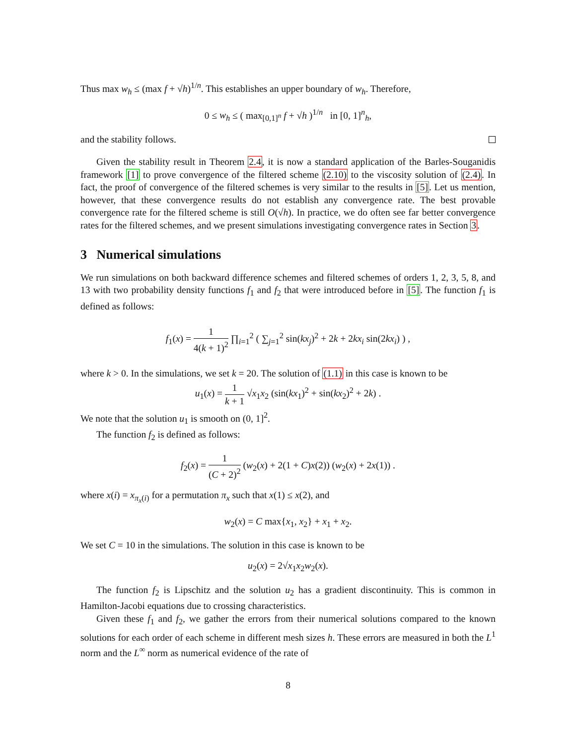Thus max w<sub>h</sub> ≤ (max f + √h)<sup>1/n</sup>. This establishes an upper boundary of w<sub>h</sub>. Therefore,
0 ≤ w<sub>h</sub> ≤ ( max<sub>[0,1]<sup>n</sup></sub> f + √h )<sup>1/n</sup> in [0, 1]<sup>n</sup><sub>h</sub>,
and the stability follows.
Given the stability result in Theorem 2.4, it is now a standard application of the Barles-Souganidis framework [1] to prove convergence of the filtered scheme (2.10) to the viscosity solution of (2.4). In fact, the proof of convergence of the filtered schemes is very similar to the results in [5]. Let us mention, however, that these convergence results do not establish any convergence rate. The best provable convergence rate for the filtered scheme is still O(√h). In practice, we do often see far better convergence rates for the filtered schemes, and we present simulations investigating convergence rates in Section 3.
3 Numerical simulations
We run simulations on both backward difference schemes and filtered schemes of orders 1, 2, 3, 5, 8, and 13 with two probability density functions f<sub>1</sub> and f<sub>2</sub> that were introduced before in [5]. The function f<sub>1</sub> is defined as follows:
f<sub>1</sub>(x) = 1 4(k + 1)<sup>2</sup> ∏<sub>i=1</sub><sup>2</sup> ( ∑<sub>j=1</sub><sup>2</sup> sin(kx<sub>j</sub>)<sup>2</sup> + 2k + 2kx<sub>i</sub> sin(2kx<sub>i</sub>) ) ,
where k > 0. In the simulations, we set k = 20. The solution of (1.1) in this case is known to be
u<sub>1</sub>(x) = 1 k + 1 √x<sub>1</sub>x<sub>2</sub> (sin(kx<sub>1</sub>)<sup>2</sup> + sin(kx<sub>2</sub>)<sup>2</sup> + 2k) .
We note that the solution u<sub>1</sub> is smooth on (0, 1]<sup>2</sup>.
The function f<sub>2</sub> is defined as follows:
f<sub>2</sub>(x) = 1 (C + 2)<sup>2</sup> (w<sub>2</sub>(x) + 2(1 + C)x(2)) (w<sub>2</sub>(x) + 2x(1)) .
where x(i) = x<sub>π<sub>x</sub>(i)</sub> for a permutation π<sub>x</sub> such that x(1) ≤ x(2), and
w<sub>2</sub>(x) = C max{x<sub>1</sub>, x<sub>2</sub>} + x<sub>1</sub> + x<sub>2</sub>.
We set C = 10 in the simulations. The solution in this case is known to be
u<sub>2</sub>(x) = 2√x<sub>1</sub>x<sub>2</sub>w<sub>2</sub>(x).
The function f<sub>2</sub> is Lipschitz and the solution u<sub>2</sub> has a gradient discontinuity. This is common in Hamilton-Jacobi equations due to crossing characteristics.
Given these f<sub>1</sub> and f<sub>2</sub>, we gather the errors from their numerical solutions compared to the known solutions for each order of each scheme in different mesh sizes h. These errors are measured in both the L<sup>1</sup> norm and the L<sup>∞</sup> norm as numerical evidence of the rate of
8